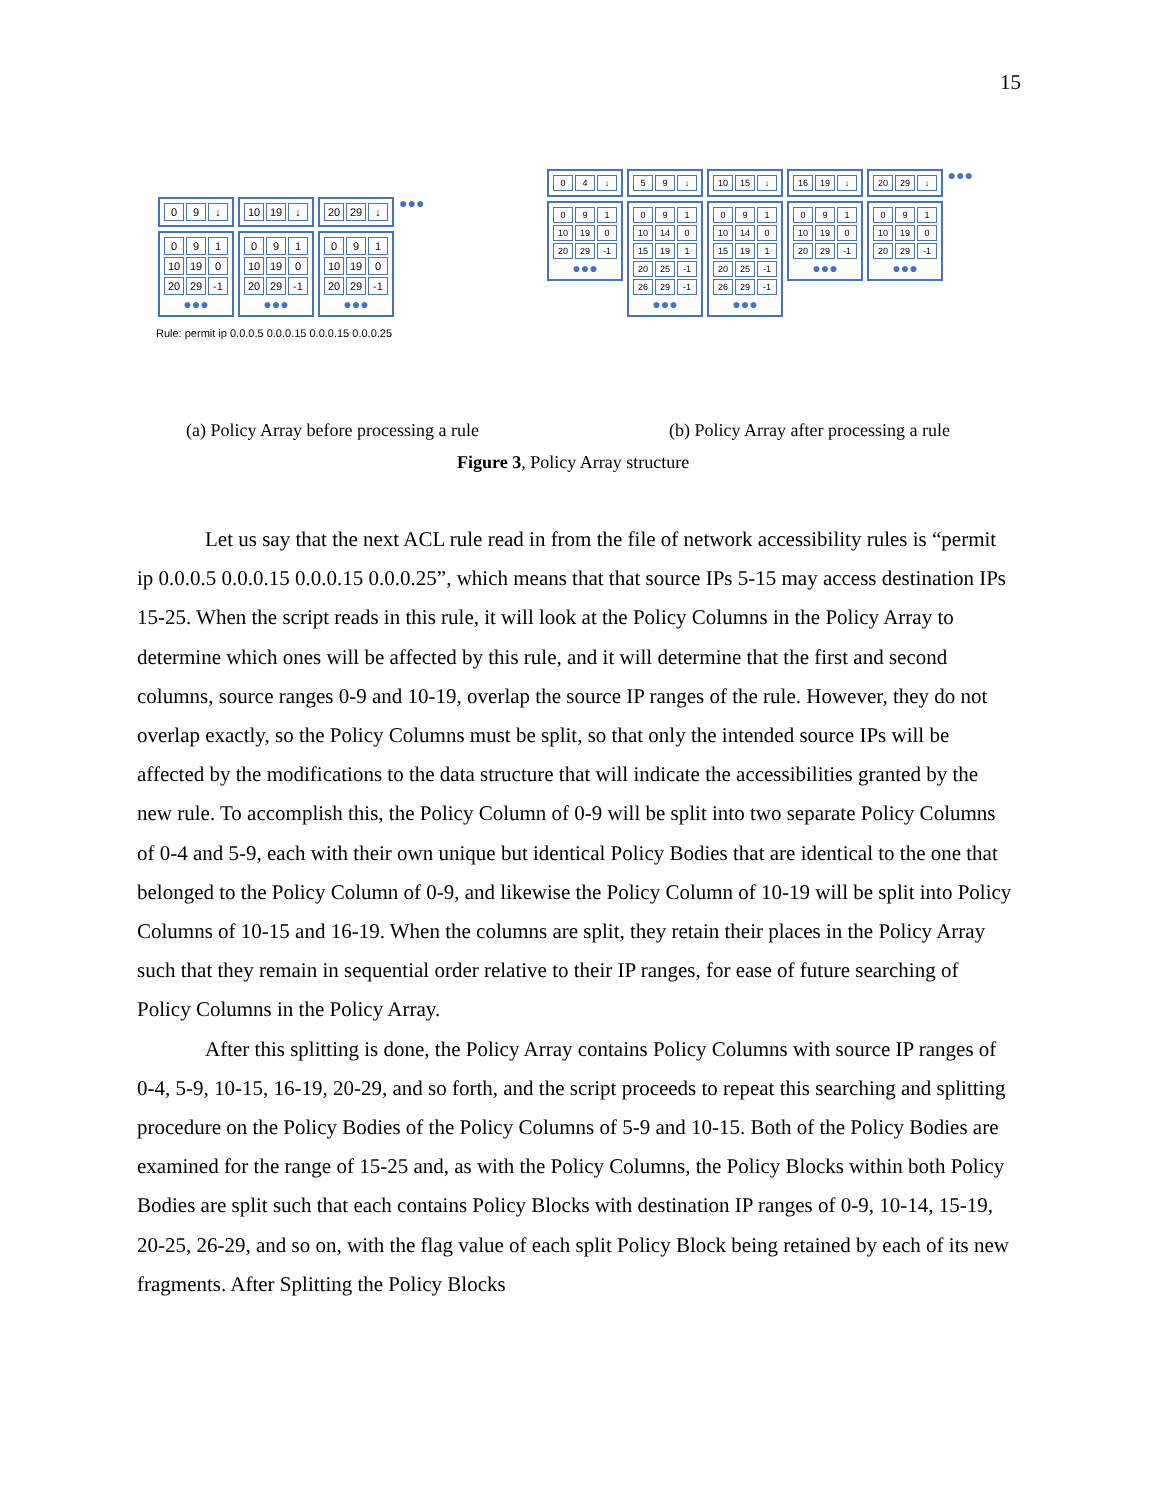15
0 9 ↓ 10 19 ↓ 20 29 ↓
●●●
0 9 1
10 19 0
20 29 -1
●●●
0 9 1
10 19 0
20 29 -1
●●●
0 9 1
10 19 0
20 29 -1
●●●
Rule: permit ip 0.0.0.5 0.0.0.15 0.0.0.15 0.0.0.25
0 4 ↓ 5 9 ↓ 10 15 ↓ 16 19 ↓ 20 29 ↓
●●●
0 9 1
10 19 0
20 29 -1
●●●
0 9 1
10 14 0
15 19 1
20 25 -1
26 29 -1
●●●
0 9 1
10 14 0
15 19 1
20 25 -1
26 29 -1
●●●
0 9 1
10 19 0
20 29 -1
●●●
0 9 1
10 19 0
20 29 -1
●●●
(a) Policy Array before processing a rule
(b) Policy Array after processing a rule
Figure 3, Policy Array structure
Let us say that the next ACL rule read in from the file of network accessibility rules is “permit ip 0.0.0.5 0.0.0.15 0.0.0.15 0.0.0.25”, which means that that source IPs 5-15 may access destination IPs 15-25. When the script reads in this rule, it will look at the Policy Columns in the Policy Array to determine which ones will be affected by this rule, and it will determine that the first and second columns, source ranges 0-9 and 10-19, overlap the source IP ranges of the rule. However, they do not overlap exactly, so the Policy Columns must be split, so that only the intended source IPs will be affected by the modifications to the data structure that will indicate the accessibilities granted by the new rule. To accomplish this, the Policy Column of 0-9 will be split into two separate Policy Columns of 0-4 and 5-9, each with their own unique but identical Policy Bodies that are identical to the one that belonged to the Policy Column of 0-9, and likewise the Policy Column of 10-19 will be split into Policy Columns of 10-15 and 16-19. When the columns are split, they retain their places in the Policy Array such that they remain in sequential order relative to their IP ranges, for ease of future searching of Policy Columns in the Policy Array.
After this splitting is done, the Policy Array contains Policy Columns with source IP ranges of 0-4, 5-9, 10-15, 16-19, 20-29, and so forth, and the script proceeds to repeat this searching and splitting procedure on the Policy Bodies of the Policy Columns of 5-9 and 10-15. Both of the Policy Bodies are examined for the range of 15-25 and, as with the Policy Columns, the Policy Blocks within both Policy Bodies are split such that each contains Policy Blocks with destination IP ranges of 0-9, 10-14, 15-19, 20-25, 26-29, and so on, with the flag value of each split Policy Block being retained by each of its new fragments. After Splitting the Policy Blocks